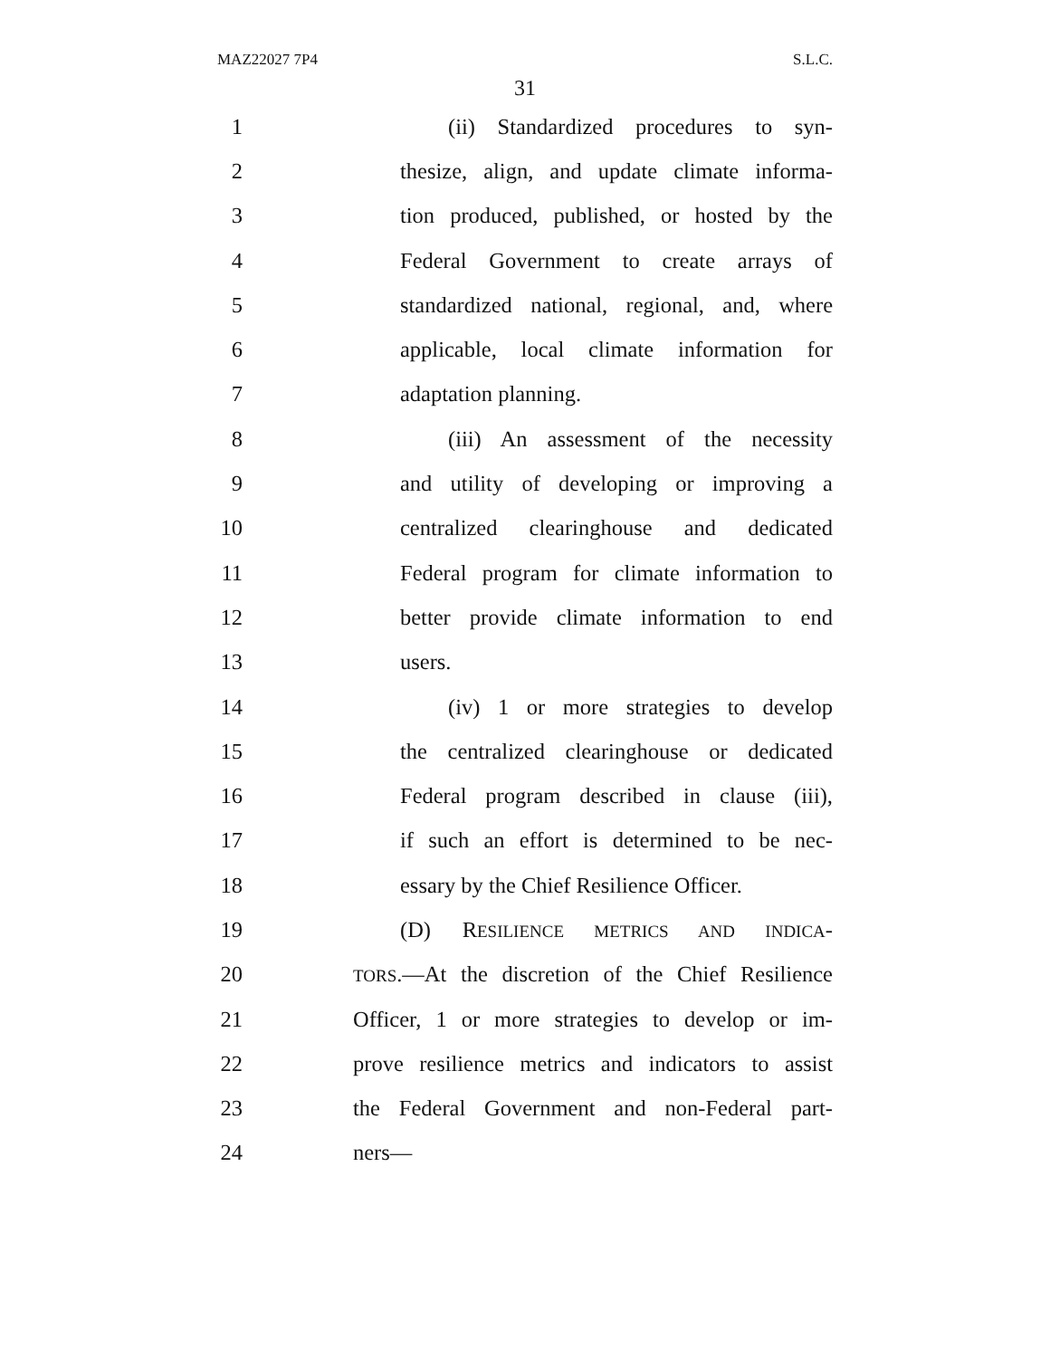MAZ22027 7P4 S.L.C.
31
1 (ii) Standardized procedures to syn-
2 thesize, align, and update climate informa-
3 tion produced, published, or hosted by the
4 Federal Government to create arrays of
5 standardized national, regional, and, where
6 applicable, local climate information for
7 adaptation planning.
8 (iii) An assessment of the necessity
9 and utility of developing or improving a
10 centralized clearinghouse and dedicated
11 Federal program for climate information to
12 better provide climate information to end
13 users.
14 (iv) 1 or more strategies to develop
15 the centralized clearinghouse or dedicated
16 Federal program described in clause (iii),
17 if such an effort is determined to be nec-
18 essary by the Chief Resilience Officer.
19 (D) RESILIENCE METRICS AND INDICA-
20 TORS.—At the discretion of the Chief Resilience
21 Officer, 1 or more strategies to develop or im-
22 prove resilience metrics and indicators to assist
23 the Federal Government and non-Federal part-
24 ners—